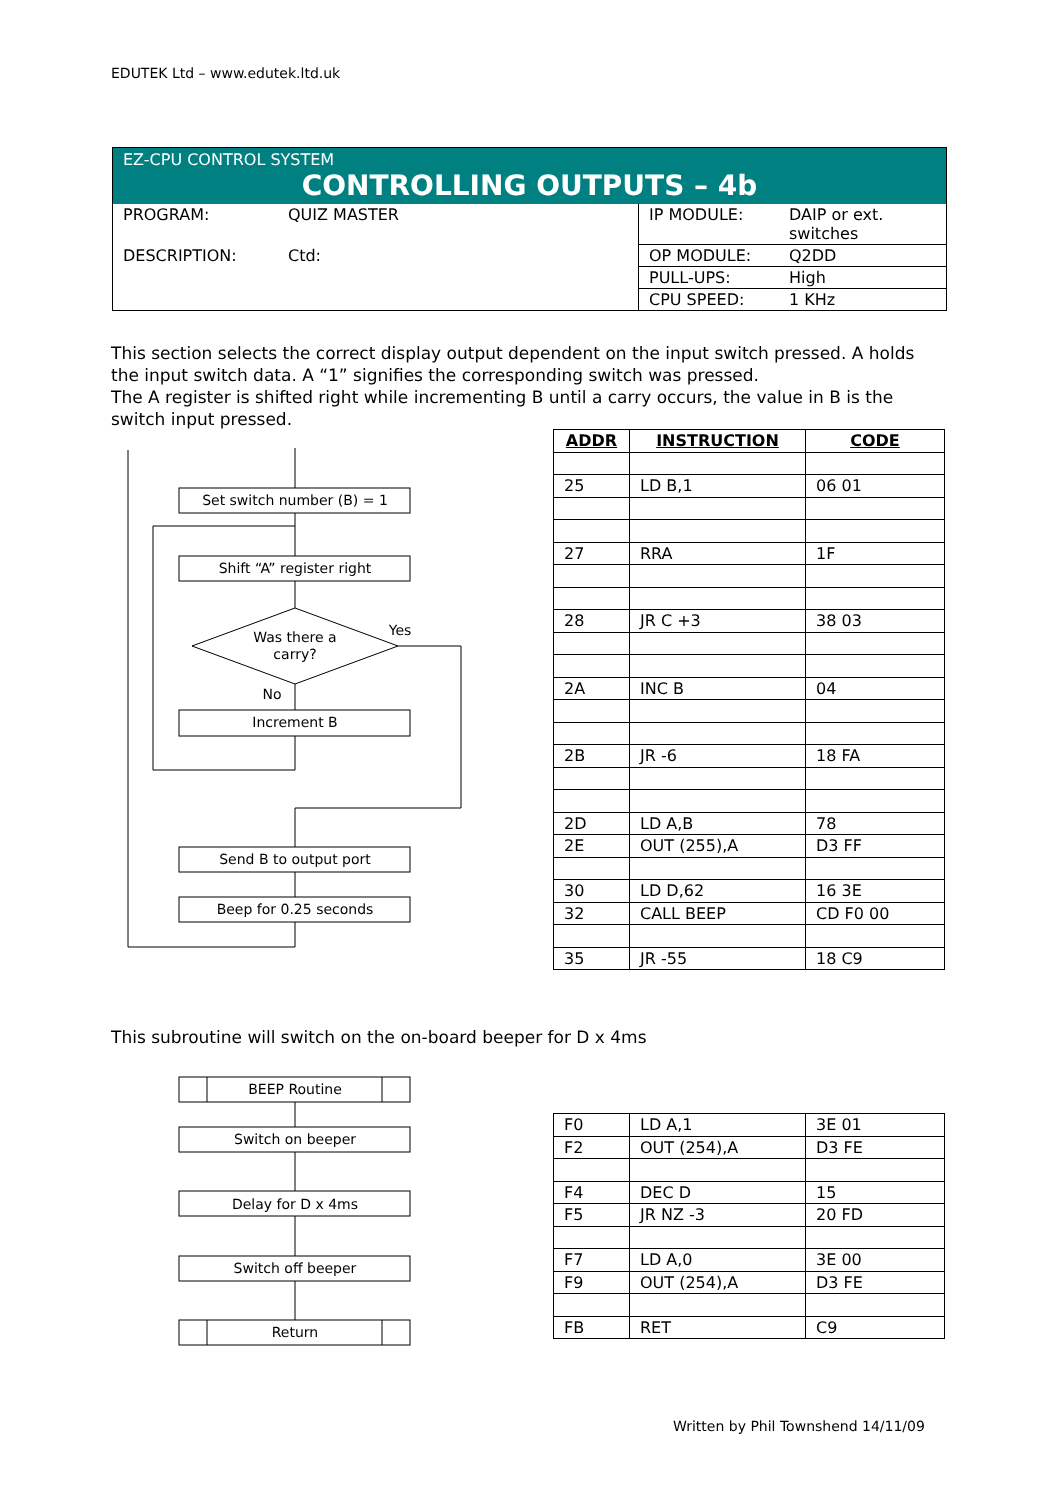EDUTEK Ltd – www.edutek.ltd.uk
EZ-CPU CONTROL SYSTEM
CONTROLLING OUTPUTS – 4b
| PROGRAM: | QUIZ MASTER | IP MODULE: | DAIP or ext. switches |
| DESCRIPTION: | Ctd: | OP MODULE: | Q2DD |
| | | PULL-UPS: | High |
| | | CPU SPEED: | 1 KHz |
This section selects the correct display output dependent on the input switch pressed. A holds the input switch data. A “1” signifies the corresponding switch was pressed.
The A register is shifted right while incrementing B until a carry occurs, the value in B is the switch input pressed.
Set switch number (B) = 1
Shift “A” register right
Was there a
carry?
Yes
No
Increment B
Send B to output port
Beep for 0.25 seconds
BEEP Routine
Switch on beeper
Delay for D x 4ms
Switch off beeper
Return
| ADDR | INSTRUCTION | CODE |
| --- | --- | --- |
| 25 | LD B,1 | 06 01 |
| 27 | RRA | 1F |
| 28 | JR C +3 | 38 03 |
| 2A | INC B | 04 |
| 2B | JR -6 | 18 FA |
| 2D | LD A,B | 78 |
| 2E | OUT (255),A | D3 FF |
| 30 | LD D,62 | 16 3E |
| 32 | CALL BEEP | CD F0 00 |
| 35 | JR -55 | 18 C9 |
This subroutine will switch on the on-board beeper for D x 4ms
| F0 | LD A,1 | 3E 01 |
| F2 | OUT (254),A | D3 FE |
| F4 | DEC D | 15 |
| F5 | JR NZ -3 | 20 FD |
| F7 | LD A,0 | 3E 00 |
| F9 | OUT (254),A | D3 FE |
| FB | RET | C9 |
Written by Phil Townshend 14/11/09